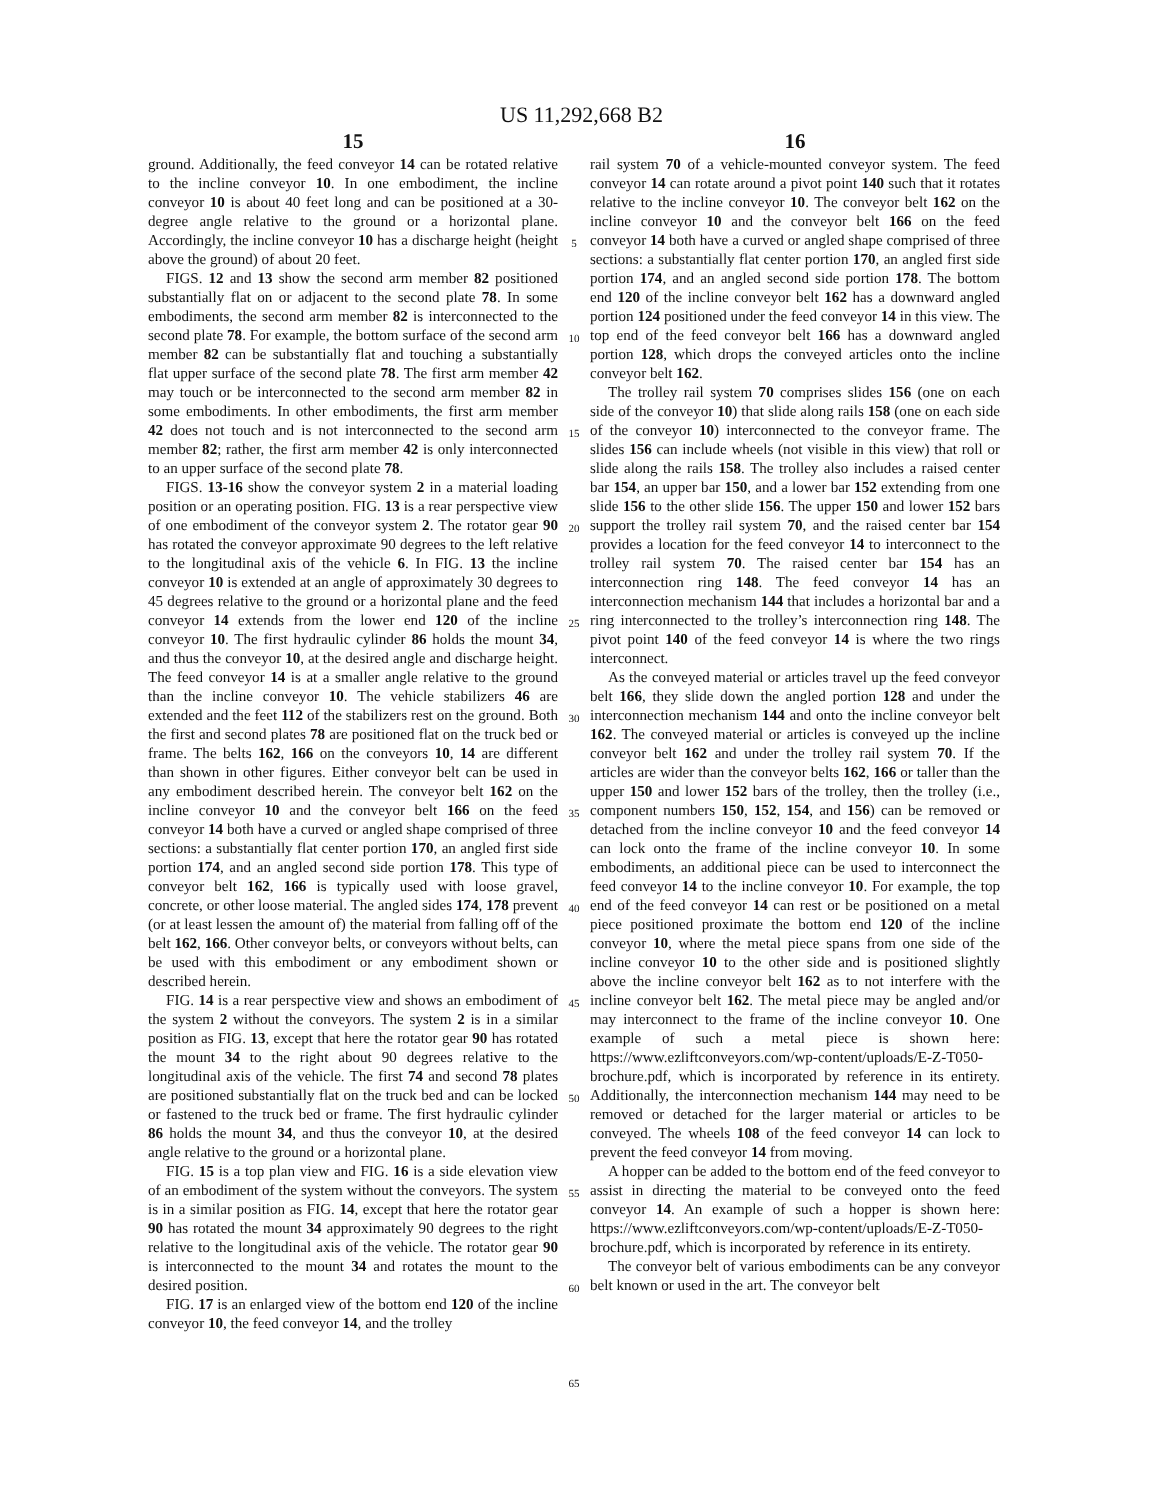US 11,292,668 B2
15
ground. Additionally, the feed conveyor 14 can be rotated relative to the incline conveyor 10. In one embodiment, the incline conveyor 10 is about 40 feet long and can be positioned at a 30-degree angle relative to the ground or a horizontal plane. Accordingly, the incline conveyor 10 has a discharge height (height above the ground) of about 20 feet.
FIGS. 12 and 13 show the second arm member 82 positioned substantially flat on or adjacent to the second plate 78. In some embodiments, the second arm member 82 is interconnected to the second plate 78. For example, the bottom surface of the second arm member 82 can be substantially flat and touching a substantially flat upper surface of the second plate 78. The first arm member 42 may touch or be interconnected to the second arm member 82 in some embodiments. In other embodiments, the first arm member 42 does not touch and is not interconnected to the second arm member 82; rather, the first arm member 42 is only interconnected to an upper surface of the second plate 78.
FIGS. 13-16 show the conveyor system 2 in a material loading position or an operating position. FIG. 13 is a rear perspective view of one embodiment of the conveyor system 2. The rotator gear 90 has rotated the conveyor approximate 90 degrees to the left relative to the longitudinal axis of the vehicle 6. In FIG. 13 the incline conveyor 10 is extended at an angle of approximately 30 degrees to 45 degrees relative to the ground or a horizontal plane and the feed conveyor 14 extends from the lower end 120 of the incline conveyor 10. The first hydraulic cylinder 86 holds the mount 34, and thus the conveyor 10, at the desired angle and discharge height. The feed conveyor 14 is at a smaller angle relative to the ground than the incline conveyor 10. The vehicle stabilizers 46 are extended and the feet 112 of the stabilizers rest on the ground. Both the first and second plates 78 are positioned flat on the truck bed or frame. The belts 162, 166 on the conveyors 10, 14 are different than shown in other figures. Either conveyor belt can be used in any embodiment described herein. The conveyor belt 162 on the incline conveyor 10 and the conveyor belt 166 on the feed conveyor 14 both have a curved or angled shape comprised of three sections: a substantially flat center portion 170, an angled first side portion 174, and an angled second side portion 178. This type of conveyor belt 162, 166 is typically used with loose gravel, concrete, or other loose material. The angled sides 174, 178 prevent (or at least lessen the amount of) the material from falling off of the belt 162, 166. Other conveyor belts, or conveyors without belts, can be used with this embodiment or any embodiment shown or described herein.
FIG. 14 is a rear perspective view and shows an embodiment of the system 2 without the conveyors. The system 2 is in a similar position as FIG. 13, except that here the rotator gear 90 has rotated the mount 34 to the right about 90 degrees relative to the longitudinal axis of the vehicle. The first 74 and second 78 plates are positioned substantially flat on the truck bed and can be locked or fastened to the truck bed or frame. The first hydraulic cylinder 86 holds the mount 34, and thus the conveyor 10, at the desired angle relative to the ground or a horizontal plane.
FIG. 15 is a top plan view and FIG. 16 is a side elevation view of an embodiment of the system without the conveyors. The system is in a similar position as FIG. 14, except that here the rotator gear 90 has rotated the mount 34 approximately 90 degrees to the right relative to the longitudinal axis of the vehicle. The rotator gear 90 is interconnected to the mount 34 and rotates the mount to the desired position.
FIG. 17 is an enlarged view of the bottom end 120 of the incline conveyor 10, the feed conveyor 14, and the trolley
5
10
15
20
25
30
35
40
45
50
55
60
65
16
rail system 70 of a vehicle-mounted conveyor system. The feed conveyor 14 can rotate around a pivot point 140 such that it rotates relative to the incline conveyor 10. The conveyor belt 162 on the incline conveyor 10 and the conveyor belt 166 on the feed conveyor 14 both have a curved or angled shape comprised of three sections: a substantially flat center portion 170, an angled first side portion 174, and an angled second side portion 178. The bottom end 120 of the incline conveyor belt 162 has a downward angled portion 124 positioned under the feed conveyor 14 in this view. The top end of the feed conveyor belt 166 has a downward angled portion 128, which drops the conveyed articles onto the incline conveyor belt 162.
The trolley rail system 70 comprises slides 156 (one on each side of the conveyor 10) that slide along rails 158 (one on each side of the conveyor 10) interconnected to the conveyor frame. The slides 156 can include wheels (not visible in this view) that roll or slide along the rails 158. The trolley also includes a raised center bar 154, an upper bar 150, and a lower bar 152 extending from one slide 156 to the other slide 156. The upper 150 and lower 152 bars support the trolley rail system 70, and the raised center bar 154 provides a location for the feed conveyor 14 to interconnect to the trolley rail system 70. The raised center bar 154 has an interconnection ring 148. The feed conveyor 14 has an interconnection mechanism 144 that includes a horizontal bar and a ring interconnected to the trolley’s interconnection ring 148. The pivot point 140 of the feed conveyor 14 is where the two rings interconnect.
As the conveyed material or articles travel up the feed conveyor belt 166, they slide down the angled portion 128 and under the interconnection mechanism 144 and onto the incline conveyor belt 162. The conveyed material or articles is conveyed up the incline conveyor belt 162 and under the trolley rail system 70. If the articles are wider than the conveyor belts 162, 166 or taller than the upper 150 and lower 152 bars of the trolley, then the trolley (i.e., component numbers 150, 152, 154, and 156) can be removed or detached from the incline conveyor 10 and the feed conveyor 14 can lock onto the frame of the incline conveyor 10. In some embodiments, an additional piece can be used to interconnect the feed conveyor 14 to the incline conveyor 10. For example, the top end of the feed conveyor 14 can rest or be positioned on a metal piece positioned proximate the bottom end 120 of the incline conveyor 10, where the metal piece spans from one side of the incline conveyor 10 to the other side and is positioned slightly above the incline conveyor belt 162 as to not interfere with the incline conveyor belt 162. The metal piece may be angled and/or may interconnect to the frame of the incline conveyor 10. One example of such a metal piece is shown here: https://www.ezliftconveyors.com/wp-content/uploads/E-Z-T050-brochure.pdf, which is incorporated by reference in its entirety. Additionally, the interconnection mechanism 144 may need to be removed or detached for the larger material or articles to be conveyed. The wheels 108 of the feed conveyor 14 can lock to prevent the feed conveyor 14 from moving.
A hopper can be added to the bottom end of the feed conveyor to assist in directing the material to be conveyed onto the feed conveyor 14. An example of such a hopper is shown here: https://www.ezliftconveyors.com/wp-content/uploads/E-Z-T050-brochure.pdf, which is incorporated by reference in its entirety.
The conveyor belt of various embodiments can be any conveyor belt known or used in the art. The conveyor belt